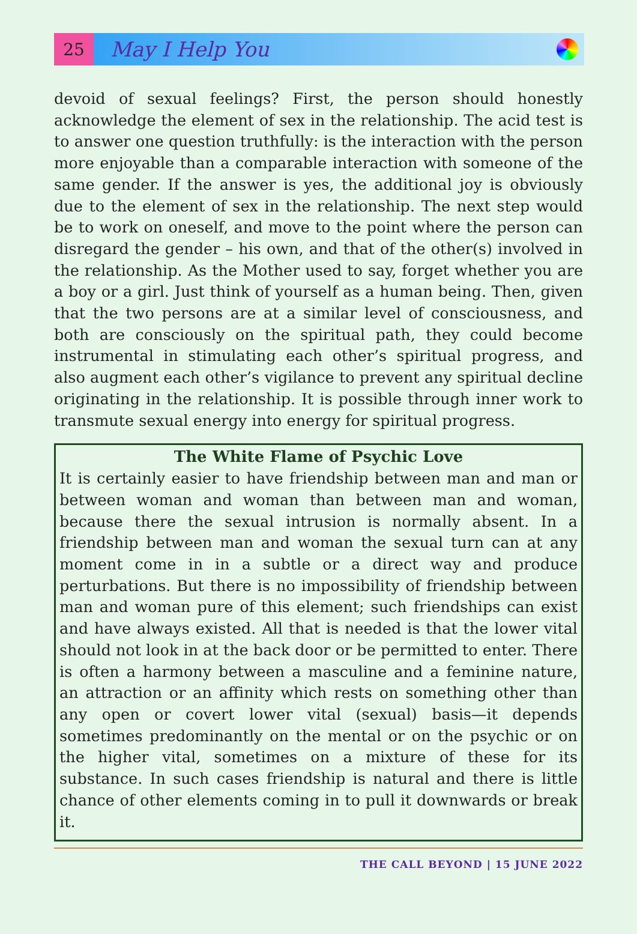25
May I Help You
devoid of sexual feelings? First, the person should honestly acknowledge the element of sex in the relationship. The acid test is to answer one question truthfully: is the interaction with the person more enjoyable than a comparable interaction with someone of the same gender. If the answer is yes, the additional joy is obviously due to the element of sex in the relationship. The next step would be to work on oneself, and move to the point where the person can disregard the gender – his own, and that of the other(s) involved in the relationship. As the Mother used to say, forget whether you are a boy or a girl. Just think of yourself as a human being. Then, given that the two persons are at a similar level of consciousness, and both are consciously on the spiritual path, they could become instrumental in stimulating each other’s spiritual progress, and also augment each other’s vigilance to prevent any spiritual decline originating in the relationship. It is possible through inner work to transmute sexual energy into energy for spiritual progress.
The White Flame of Psychic Love
It is certainly easier to have friendship between man and man or between woman and woman than between man and woman, because there the sexual intrusion is normally absent. In a friendship between man and woman the sexual turn can at any moment come in in a subtle or a direct way and produce perturbations. But there is no impossibility of friendship between man and woman pure of this element; such friendships can exist and have always existed. All that is needed is that the lower vital should not look in at the back door or be permitted to enter. There is often a harmony between a masculine and a feminine nature, an attraction or an affinity which rests on something other than any open or covert lower vital (sexual) basis—it depends sometimes predominantly on the mental or on the psychic or on the higher vital, sometimes on a mixture of these for its substance. In such cases friendship is natural and there is little chance of other elements coming in to pull it downwards or break it.
THE CALL BEYOND | 15 JUNE 2022